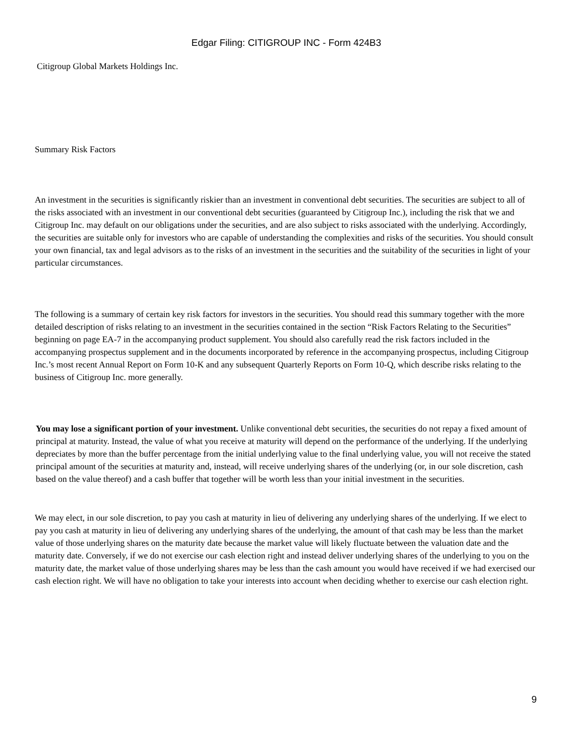Edgar Filing: CITIGROUP INC - Form 424B3
Citigroup Global Markets Holdings Inc.
Summary Risk Factors
An investment in the securities is significantly riskier than an investment in conventional debt securities. The securities are subject to all of the risks associated with an investment in our conventional debt securities (guaranteed by Citigroup Inc.), including the risk that we and Citigroup Inc. may default on our obligations under the securities, and are also subject to risks associated with the underlying. Accordingly, the securities are suitable only for investors who are capable of understanding the complexities and risks of the securities. You should consult your own financial, tax and legal advisors as to the risks of an investment in the securities and the suitability of the securities in light of your particular circumstances.
The following is a summary of certain key risk factors for investors in the securities. You should read this summary together with the more detailed description of risks relating to an investment in the securities contained in the section “Risk Factors Relating to the Securities” beginning on page EA-7 in the accompanying product supplement. You should also carefully read the risk factors included in the accompanying prospectus supplement and in the documents incorporated by reference in the accompanying prospectus, including Citigroup Inc.’s most recent Annual Report on Form 10-K and any subsequent Quarterly Reports on Form 10-Q, which describe risks relating to the business of Citigroup Inc. more generally.
You may lose a significant portion of your investment. Unlike conventional debt securities, the securities do not repay a fixed amount of principal at maturity. Instead, the value of what you receive at maturity will depend on the performance of the underlying. If the underlying depreciates by more than the buffer percentage from the initial underlying value to the final underlying value, you will not receive the stated principal amount of the securities at maturity and, instead, will receive underlying shares of the underlying (or, in our sole discretion, cash based on the value thereof) and a cash buffer that together will be worth less than your initial investment in the securities.
We may elect, in our sole discretion, to pay you cash at maturity in lieu of delivering any underlying shares of the underlying. If we elect to pay you cash at maturity in lieu of delivering any underlying shares of the underlying, the amount of that cash may be less than the market value of those underlying shares on the maturity date because the market value will likely fluctuate between the valuation date and the maturity date. Conversely, if we do not exercise our cash election right and instead deliver underlying shares of the underlying to you on the maturity date, the market value of those underlying shares may be less than the cash amount you would have received if we had exercised our cash election right. We will have no obligation to take your interests into account when deciding whether to exercise our cash election right.
9